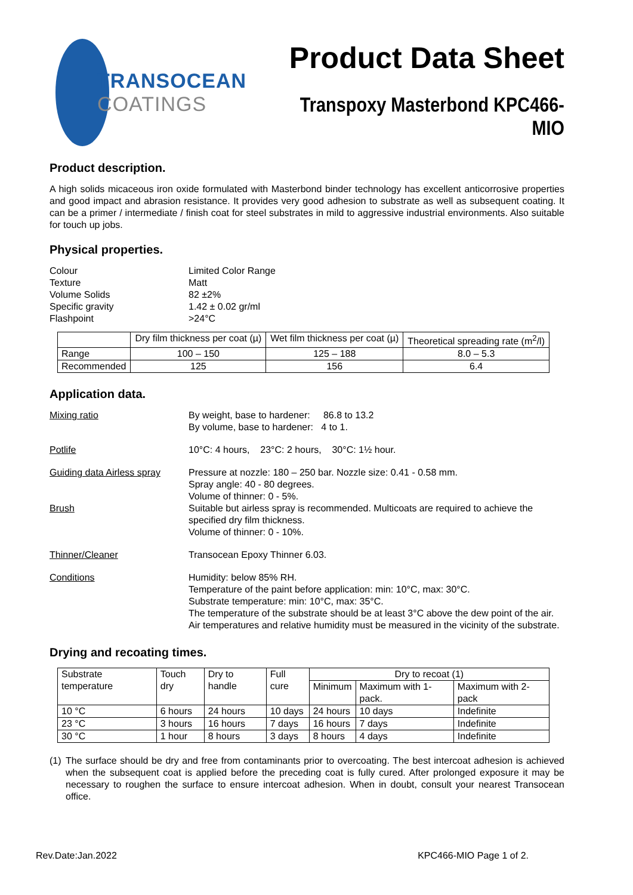TRANSOCEAN
COATINGS
Product Data Sheet
Transpoxy Masterbond KPC466-MIO
Product description.
A high solids micaceous iron oxide formulated with Masterbond binder technology has excellent anticorrosive properties and good impact and abrasion resistance. It provides very good adhesion to substrate as well as subsequent coating. It can be a primer / intermediate / finish coat for steel substrates in mild to aggressive industrial environments. Also suitable for touch up jobs.
Physical properties.
Colour Limited Color Range
Texture Matt
Volume Solids 82 ±2%
Specific gravity 1.42 ± 0.02 gr/ml
Flashpoint >24°C
| | Dry film thickness per coat (µ) | Wet film thickness per coat (µ) | Theoretical spreading rate (m<sup>2</sup>/l) |
| --- | --- | --- | --- |
| Range | 100 – 150 | 125 – 188 | 8.0 – 5.3 |
| Recommended | 125 | 156 | 6.4 |
Application data.
Mixing ratio By weight, base to hardener: 86.8 to 13.2
By volume, base to hardener: 4 to 1.
Potlife 10°C: 4 hours, 23°C: 2 hours, 30°C: 1½ hour.
Guiding data Airless spray
Pressure at nozzle: 180 – 250 bar. Nozzle size: 0.41 - 0.58 mm.
Spray angle: 40 - 80 degrees.
Volume of thinner: 0 - 5%.
Brush Suitable but airless spray is recommended. Multicoats are required to achieve the specified dry film thickness.
Volume of thinner: 0 - 10%.
Thinner/Cleaner Transocean Epoxy Thinner 6.03.
Conditions Humidity: below 85% RH.
Temperature of the paint before application: min: 10°C, max: 30°C.
Substrate temperature: min: 10°C, max: 35°C.
The temperature of the substrate should be at least 3°C above the dew point of the air. Air temperatures and relative humidity must be measured in the vicinity of the substrate.
Drying and recoating times.
| Substrate temperature | Touch dry | Dry to handle | Full cure | Dry to recoat (1) | | |
| | | | | Minimum | Maximum with 1-pack. | Maximum with 2-pack |
| 10 °C | 6 hours | 24 hours | 10 days | 24 hours | 10 days | Indefinite |
| 23 °C | 3 hours | 16 hours | 7 days | 16 hours | 7 days | Indefinite |
| 30 °C | 1 hour | 8 hours | 3 days | 8 hours | 4 days | Indefinite |
(1)
The surface should be dry and free from contaminants prior to overcoating. The best intercoat adhesion is achieved when the subsequent coat is applied before the preceding coat is fully cured. After prolonged exposure it may be necessary to roughen the surface to ensure intercoat adhesion. When in doubt, consult your nearest Transocean office.
Rev.Date:Jan.2022 KPC466-MIO Page 1 of 2.